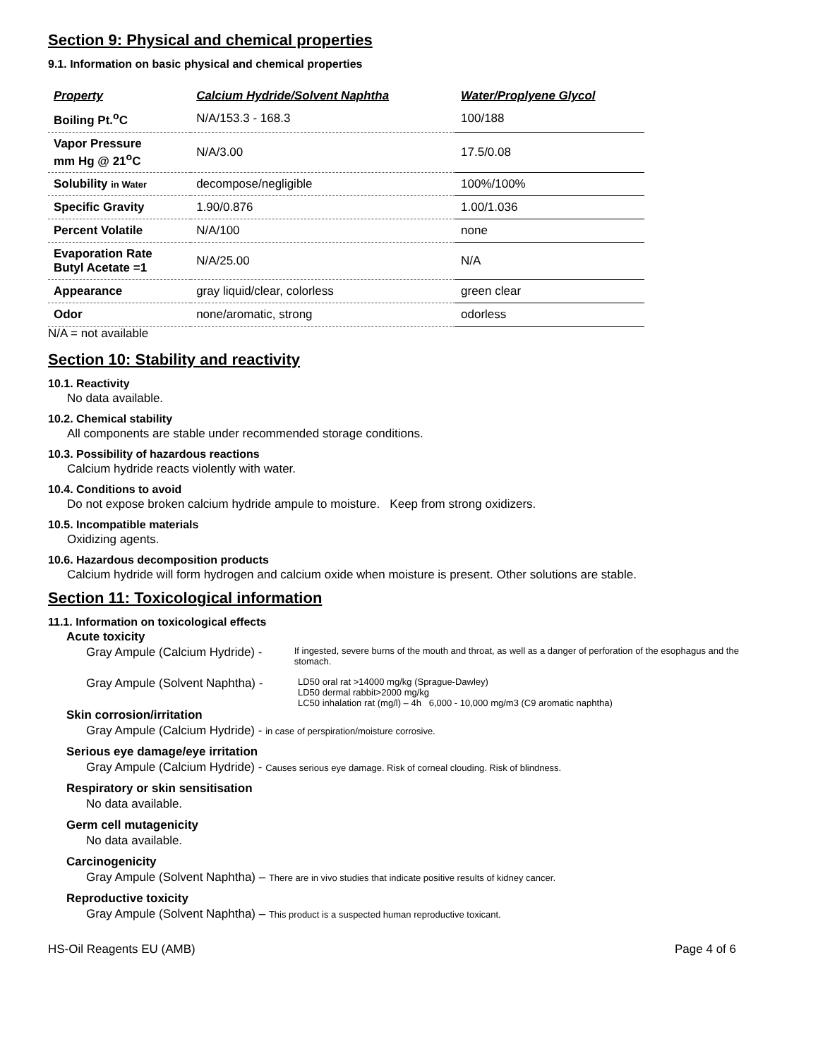Section 9: Physical and chemical properties
9.1. Information on basic physical and chemical properties
| Property | Calcium Hydride/Solvent Naphtha | Water/Proplyene Glycol |
| --- | --- | --- |
| Boiling Pt.<sup>o</sup>C | N/A/153.3 - 168.3 | 100/188 |
| Vapor Pressure mm Hg @ 21<sup>o</sup>C | N/A/3.00 | 17.5/0.08 |
| Solubility in Water | decompose/negligible | 100%/100% |
| Specific Gravity | 1.90/0.876 | 1.00/1.036 |
| Percent Volatile | N/A/100 | none |
| Evaporation Rate Butyl Acetate =1 | N/A/25.00 | N/A |
| Appearance | gray liquid/clear, colorless | green clear |
| Odor | none/aromatic, strong | odorless |
N/A = not available
Section 10: Stability and reactivity
10.1. Reactivity
No data available.
10.2. Chemical stability
All components are stable under recommended storage conditions.
10.3. Possibility of hazardous reactions
Calcium hydride reacts violently with water.
10.4. Conditions to avoid
Do not expose broken calcium hydride ampule to moisture. Keep from strong oxidizers.
10.5. Incompatible materials
Oxidizing agents.
10.6. Hazardous decomposition products
Calcium hydride will form hydrogen and calcium oxide when moisture is present. Other solutions are stable.
Section 11: Toxicological information
11.1. Information on toxicological effects
Acute toxicity
Gray Ampule (Calcium Hydride) -
If ingested, severe burns of the mouth and throat, as well as a danger of perforation of the esophagus and the stomach.
Gray Ampule (Solvent Naphtha) -
LD50 oral rat >14000 mg/kg (Sprague-Dawley)
LD50 dermal rabbit>2000 mg/kg
LC50 inhalation rat (mg/l) – 4h 6,000 - 10,000 mg/m3 (C9 aromatic naphtha)
Skin corrosion/irritation
Gray Ampule (Calcium Hydride) - in case of perspiration/moisture corrosive.
Serious eye damage/eye irritation
Gray Ampule (Calcium Hydride) - Causes serious eye damage. Risk of corneal clouding. Risk of blindness.
Respiratory or skin sensitisation
No data available.
Germ cell mutagenicity
No data available.
Carcinogenicity
Gray Ampule (Solvent Naphtha) – There are in vivo studies that indicate positive results of kidney cancer.
Reproductive toxicity
Gray Ampule (Solvent Naphtha) – This product is a suspected human reproductive toxicant.
HS-Oil Reagents EU (AMB) Page 4 of 6